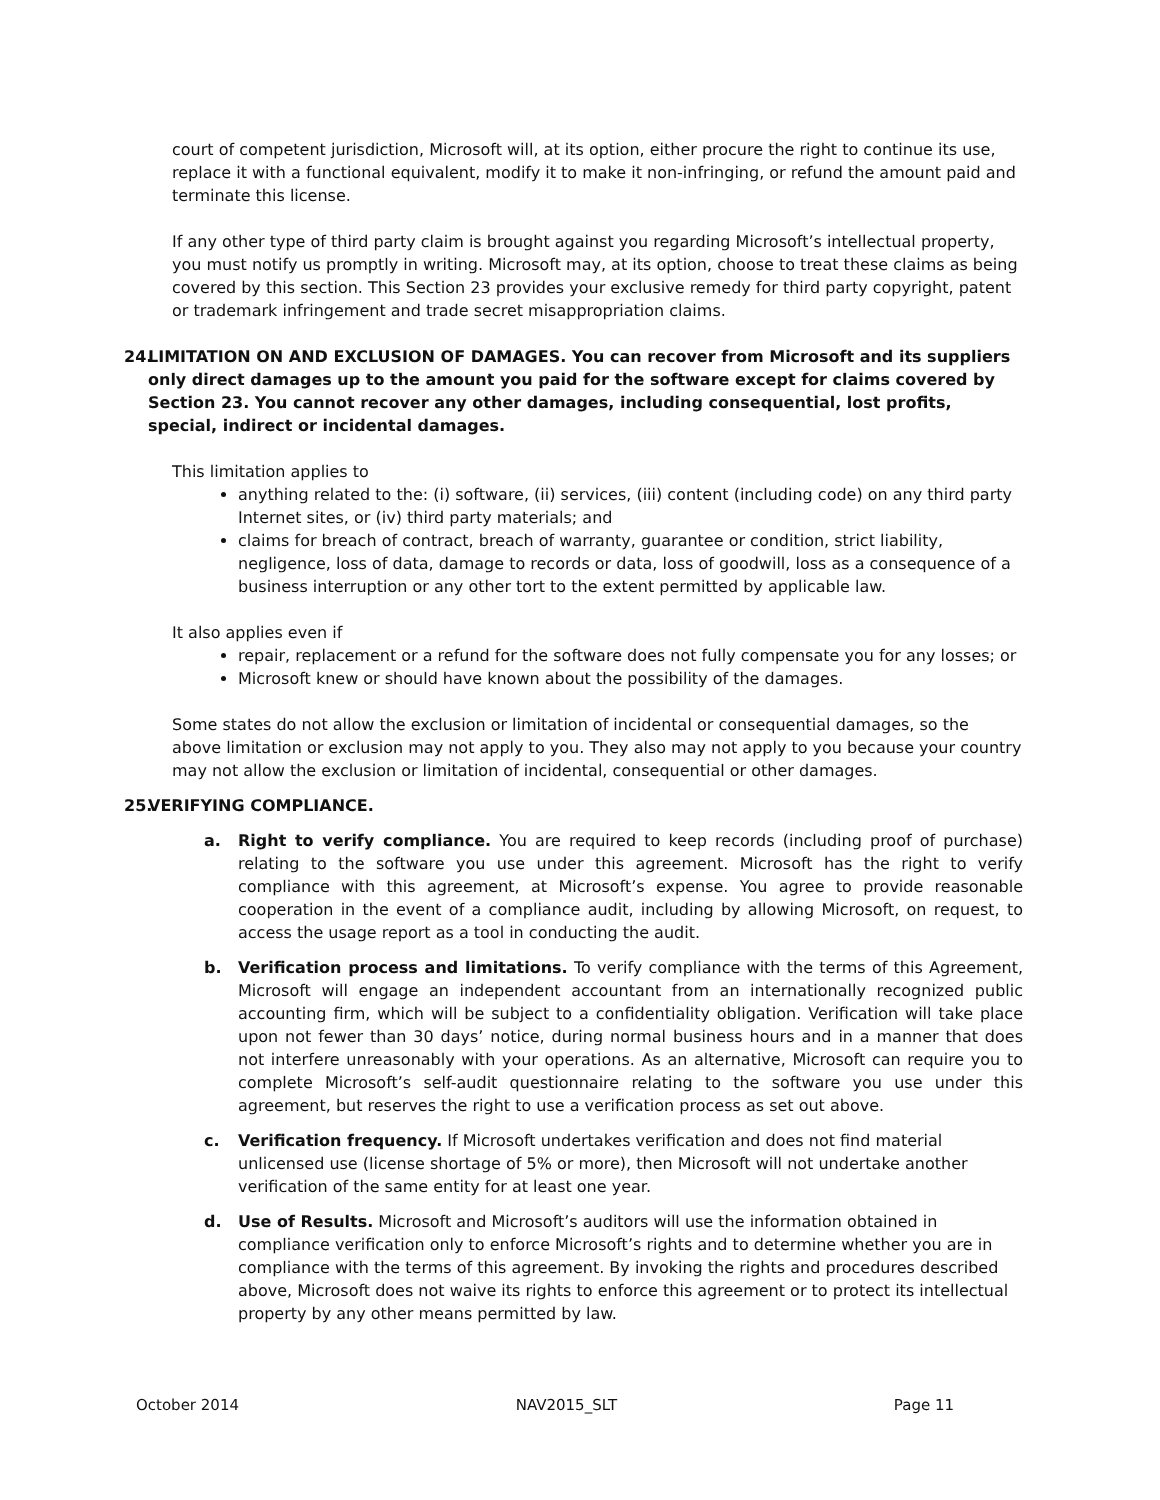court of competent jurisdiction, Microsoft will, at its option, either procure the right to continue its use, replace it with a functional equivalent, modify it to make it non-infringing, or refund the amount paid and terminate this license.
If any other type of third party claim is brought against you regarding Microsoft’s intellectual property, you must notify us promptly in writing. Microsoft may, at its option, choose to treat these claims as being covered by this section. This Section 23 provides your exclusive remedy for third party copyright, patent or trademark infringement and trade secret misappropriation claims.
24. LIMITATION ON AND EXCLUSION OF DAMAGES. You can recover from Microsoft and its suppliers only direct damages up to the amount you paid for the software except for claims covered by Section 23. You cannot recover any other damages, including consequential, lost profits, special, indirect or incidental damages.
This limitation applies to
anything related to the: (i) software, (ii) services, (iii) content (including code) on any third party Internet sites, or (iv) third party materials; and
claims for breach of contract, breach of warranty, guarantee or condition, strict liability, negligence, loss of data, damage to records or data, loss of goodwill, loss as a consequence of a business interruption or any other tort to the extent permitted by applicable law.
It also applies even if
repair, replacement or a refund for the software does not fully compensate you for any losses; or
Microsoft knew or should have known about the possibility of the damages.
Some states do not allow the exclusion or limitation of incidental or consequential damages, so the above limitation or exclusion may not apply to you. They also may not apply to you because your country may not allow the exclusion or limitation of incidental, consequential or other damages.
25. VERIFYING COMPLIANCE.
a. Right to verify compliance. You are required to keep records (including proof of purchase) relating to the software you use under this agreement. Microsoft has the right to verify compliance with this agreement, at Microsoft’s expense. You agree to provide reasonable cooperation in the event of a compliance audit, including by allowing Microsoft, on request, to access the usage report as a tool in conducting the audit.
b. Verification process and limitations. To verify compliance with the terms of this Agreement, Microsoft will engage an independent accountant from an internationally recognized public accounting firm, which will be subject to a confidentiality obligation. Verification will take place upon not fewer than 30 days’ notice, during normal business hours and in a manner that does not interfere unreasonably with your operations. As an alternative, Microsoft can require you to complete Microsoft’s self-audit questionnaire relating to the software you use under this agreement, but reserves the right to use a verification process as set out above.
c. Verification frequency. If Microsoft undertakes verification and does not find material unlicensed use (license shortage of 5% or more), then Microsoft will not undertake another verification of the same entity for at least one year.
d. Use of Results. Microsoft and Microsoft’s auditors will use the information obtained in compliance verification only to enforce Microsoft’s rights and to determine whether you are in compliance with the terms of this agreement. By invoking the rights and procedures described above, Microsoft does not waive its rights to enforce this agreement or to protect its intellectual property by any other means permitted by law.
October 2014 NAV2015_SLT Page 11